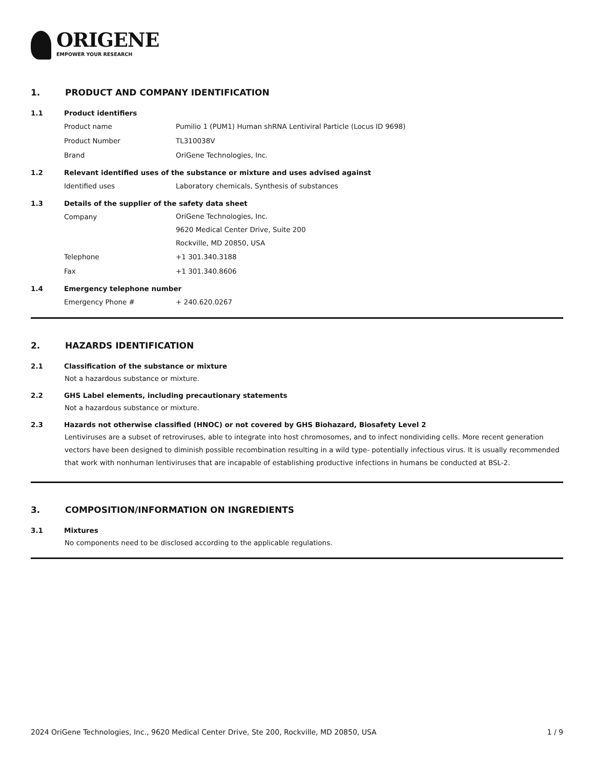ORIGENE
EMPOWER YOUR RESEARCH
1. PRODUCT AND COMPANY IDENTIFICATION
1.1 Product identifiers
Product name Pumilio 1 (PUM1) Human shRNA Lentiviral Particle (Locus ID 9698)
Product Number TL310038V
Brand OriGene Technologies, Inc.
1.2 Relevant identified uses of the substance or mixture and uses advised against
Identified uses Laboratory chemicals, Synthesis of substances
1.3 Details of the supplier of the safety data sheet
Company
OriGene Technologies, Inc.
9620 Medical Center Drive, Suite 200
Rockville, MD 20850, USA
Telephone +1 301.340.3188
Fax +1 301.340.8606
1.4 Emergency telephone number
Emergency Phone # + 240.620.0267
2. HAZARDS IDENTIFICATION
2.1 Classification of the substance or mixture
Not a hazardous substance or mixture.
2.2 GHS Label elements, including precautionary statements
Not a hazardous substance or mixture.
2.3 Hazards not otherwise classified (HNOC) or not covered by GHS Biohazard, Biosafety Level 2
Lentiviruses are a subset of retroviruses, able to integrate into host chromosomes, and to infect nondividing cells. More recent generation vectors have been designed to diminish possible recombination resulting in a wild type- potentially infectious virus. It is usually recommended that work with nonhuman lentiviruses that are incapable of establishing productive infections in humans be conducted at BSL-2.
3. COMPOSITION/INFORMATION ON INGREDIENTS
3.1 Mixtures
No components need to be disclosed according to the applicable regulations.
2024 OriGene Technologies, Inc., 9620 Medical Center Drive, Ste 200, Rockville, MD 20850, USA 1 / 9